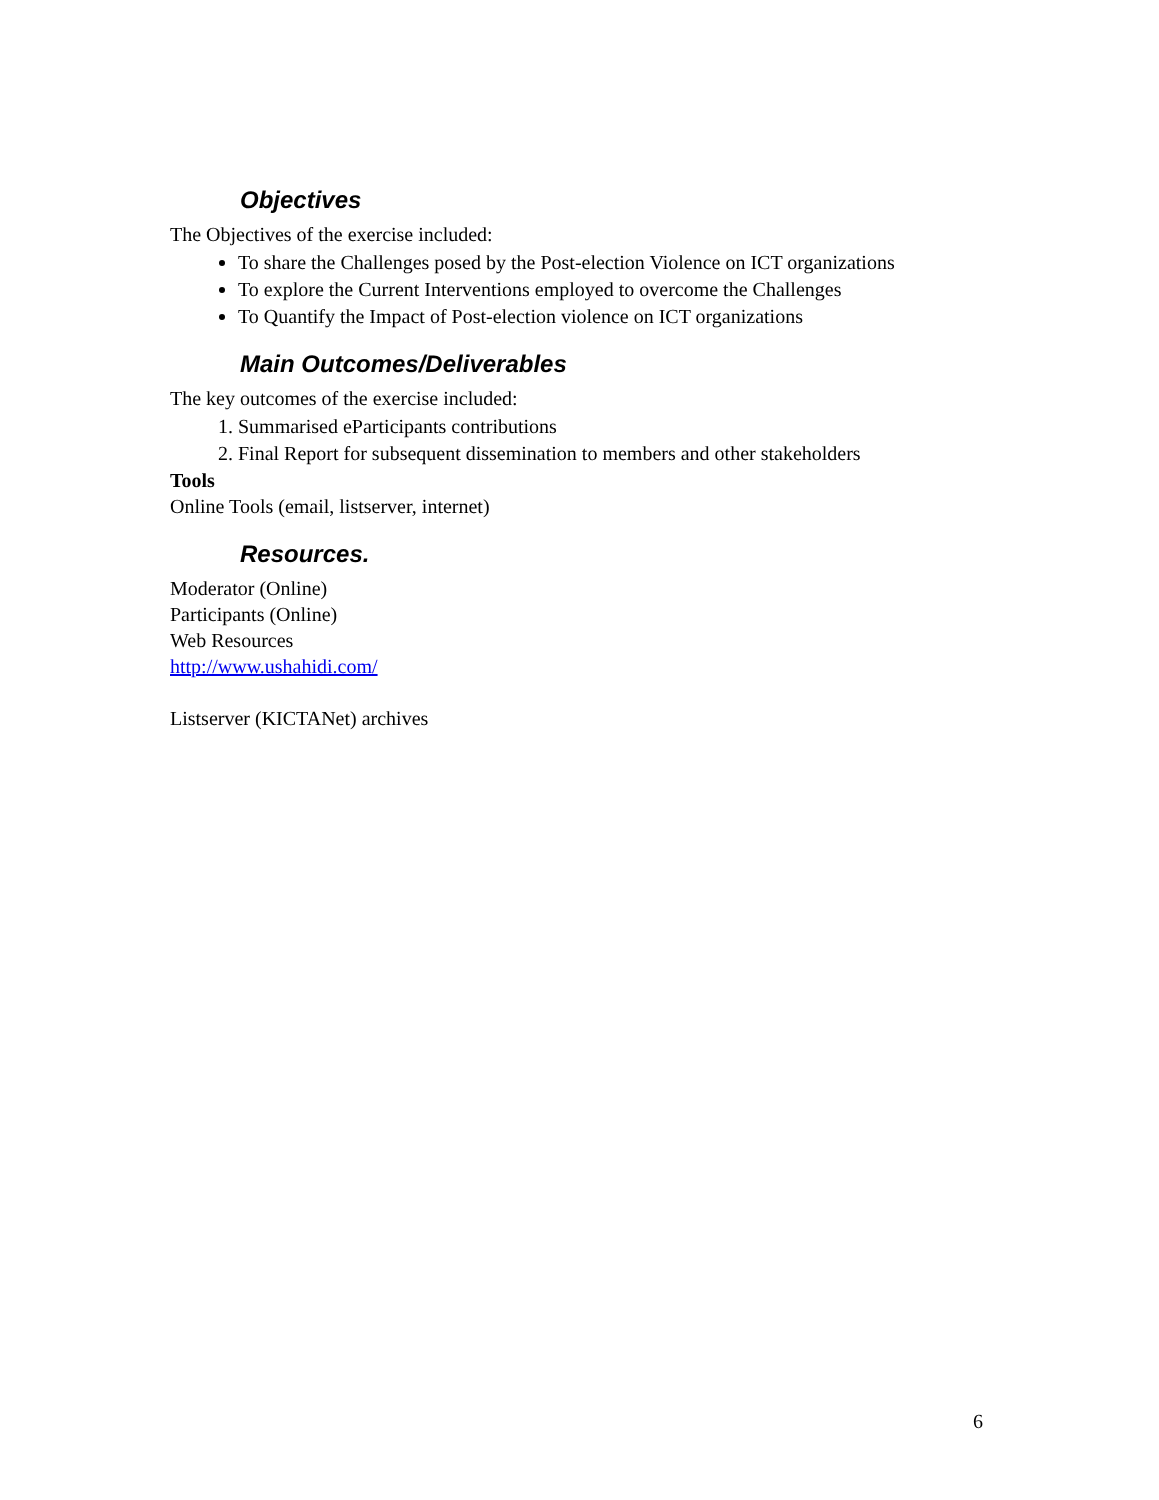Objectives
The Objectives of the exercise included:
To share the Challenges posed by the Post-election Violence on ICT organizations
To explore the Current Interventions employed to overcome the Challenges
To Quantify the Impact of Post-election violence on ICT organizations
Main Outcomes/Deliverables
The key outcomes of the exercise included:
1. Summarised eParticipants contributions
2. Final Report for subsequent dissemination to members and other stakeholders
Tools
Online Tools (email, listserver, internet)
Resources.
Moderator (Online)
Participants (Online)
Web Resources
http://www.ushahidi.com/
Listserver (KICTANet) archives
6